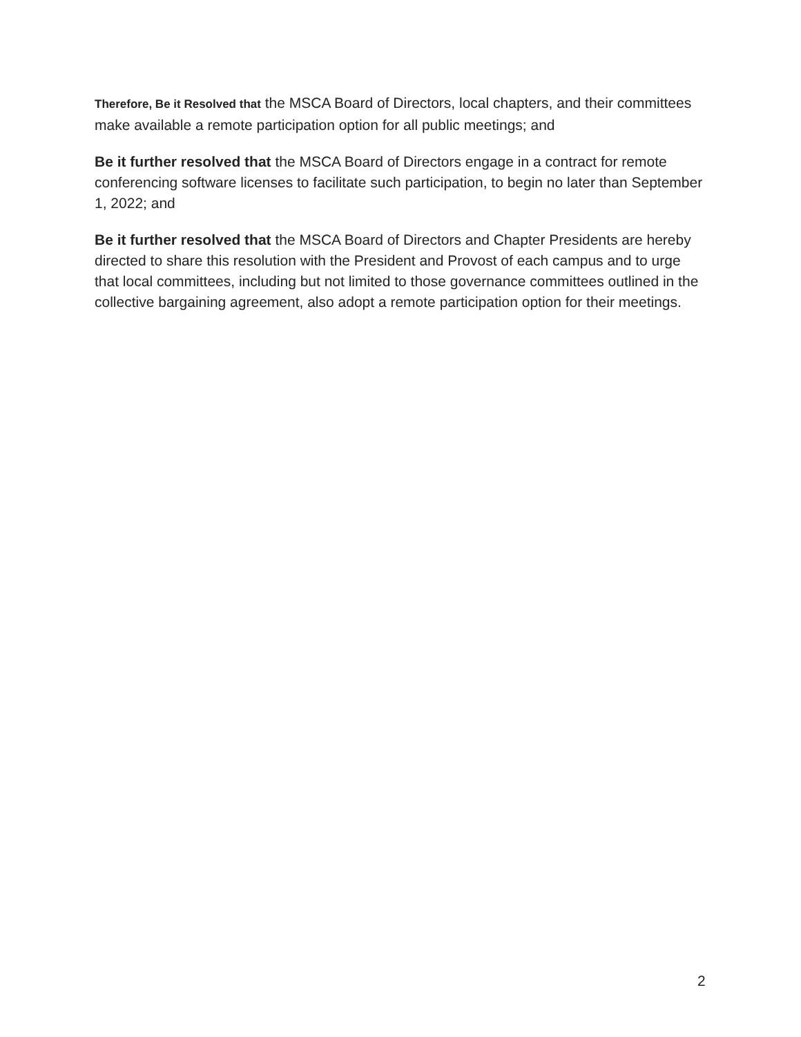Therefore, Be it Resolved that the MSCA Board of Directors, local chapters, and their committees make available a remote participation option for all public meetings; and
Be it further resolved that the MSCA Board of Directors engage in a contract for remote conferencing software licenses to facilitate such participation, to begin no later than September 1, 2022; and
Be it further resolved that the MSCA Board of Directors and Chapter Presidents are hereby directed to share this resolution with the President and Provost of each campus and to urge that local committees, including but not limited to those governance committees outlined in the collective bargaining agreement, also adopt a remote participation option for their meetings.
2